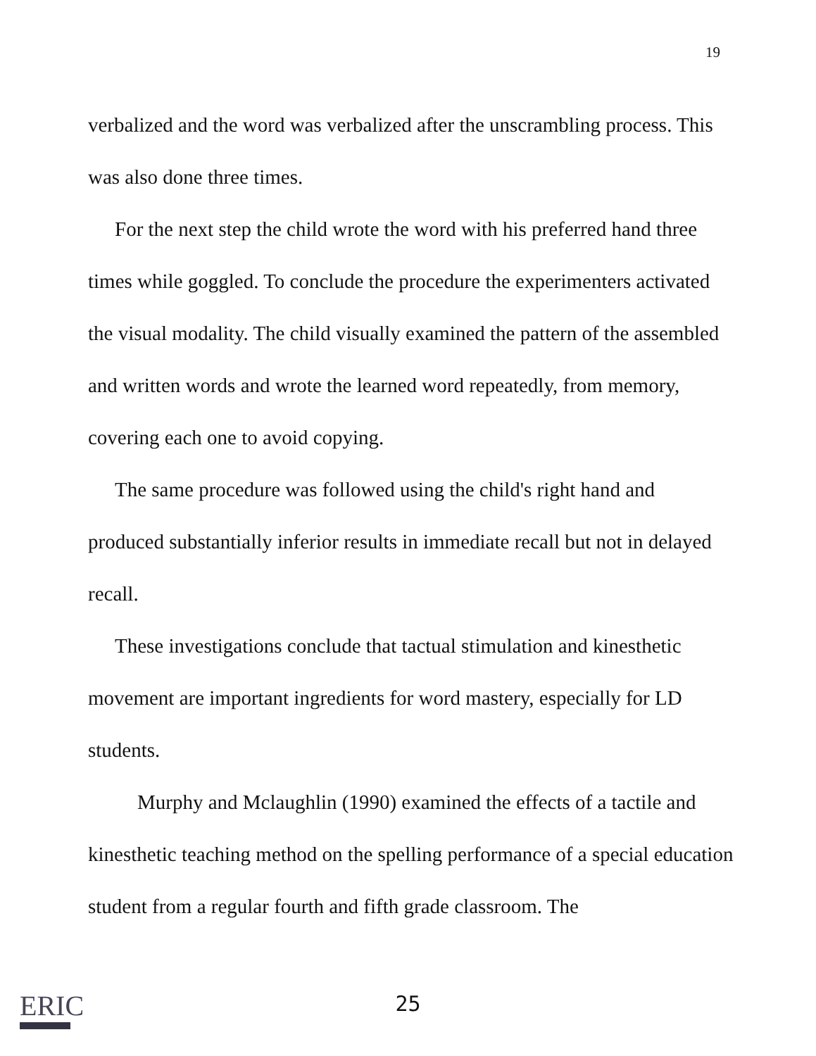19
verbalized and the word was verbalized after the unscrambling process. This was also done three times.
For the next step the child wrote the word with his preferred hand three times while goggled. To conclude the procedure the experimenters activated the visual modality. The child visually examined the pattern of the assembled and written words and wrote the learned word repeatedly, from memory, covering each one to avoid copying.
The same procedure was followed using the child's right hand and produced substantially inferior results in immediate recall but not in delayed recall.
These investigations conclude that tactual stimulation and kinesthetic movement are important ingredients for word mastery, especially for LD students.
Murphy and Mclaughlin (1990) examined the effects of a tactile and kinesthetic teaching method on the spelling performance of a special education student from a regular fourth and fifth grade classroom. The
ERIC
25